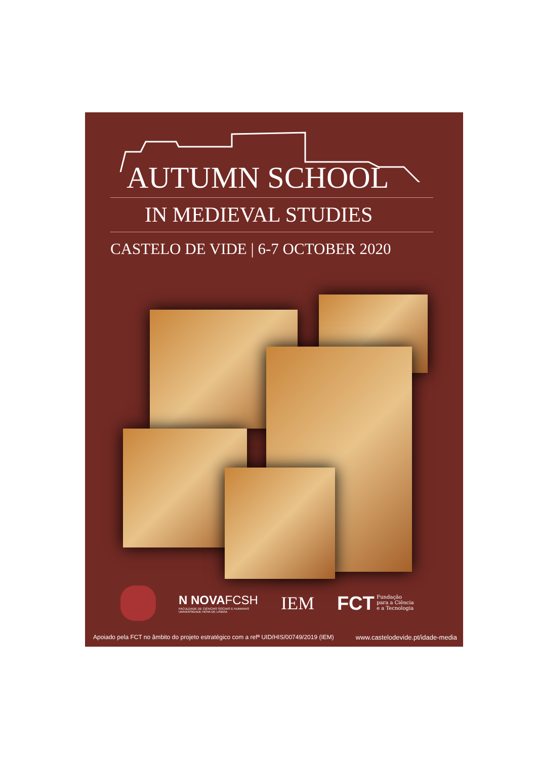AUTUMN SCHOOL
IN MEDIEVAL STUDIES
CASTELO DE VIDE | 6-7 OCTOBER 2020
N NOVA FCSH
FACULDADE DE CIÊNCIAS SOCIAIS E HUMANAS
UNIVERSIDADE NOVA DE LISBOA
IEM
FCT Fundação
para a Ciência
e a Tecnologia
Apoiado pela FCT no âmbito do projeto estratégico com a refª UID/HIS/00749/2019 (IEM) www.castelodevide.pt/idade-media